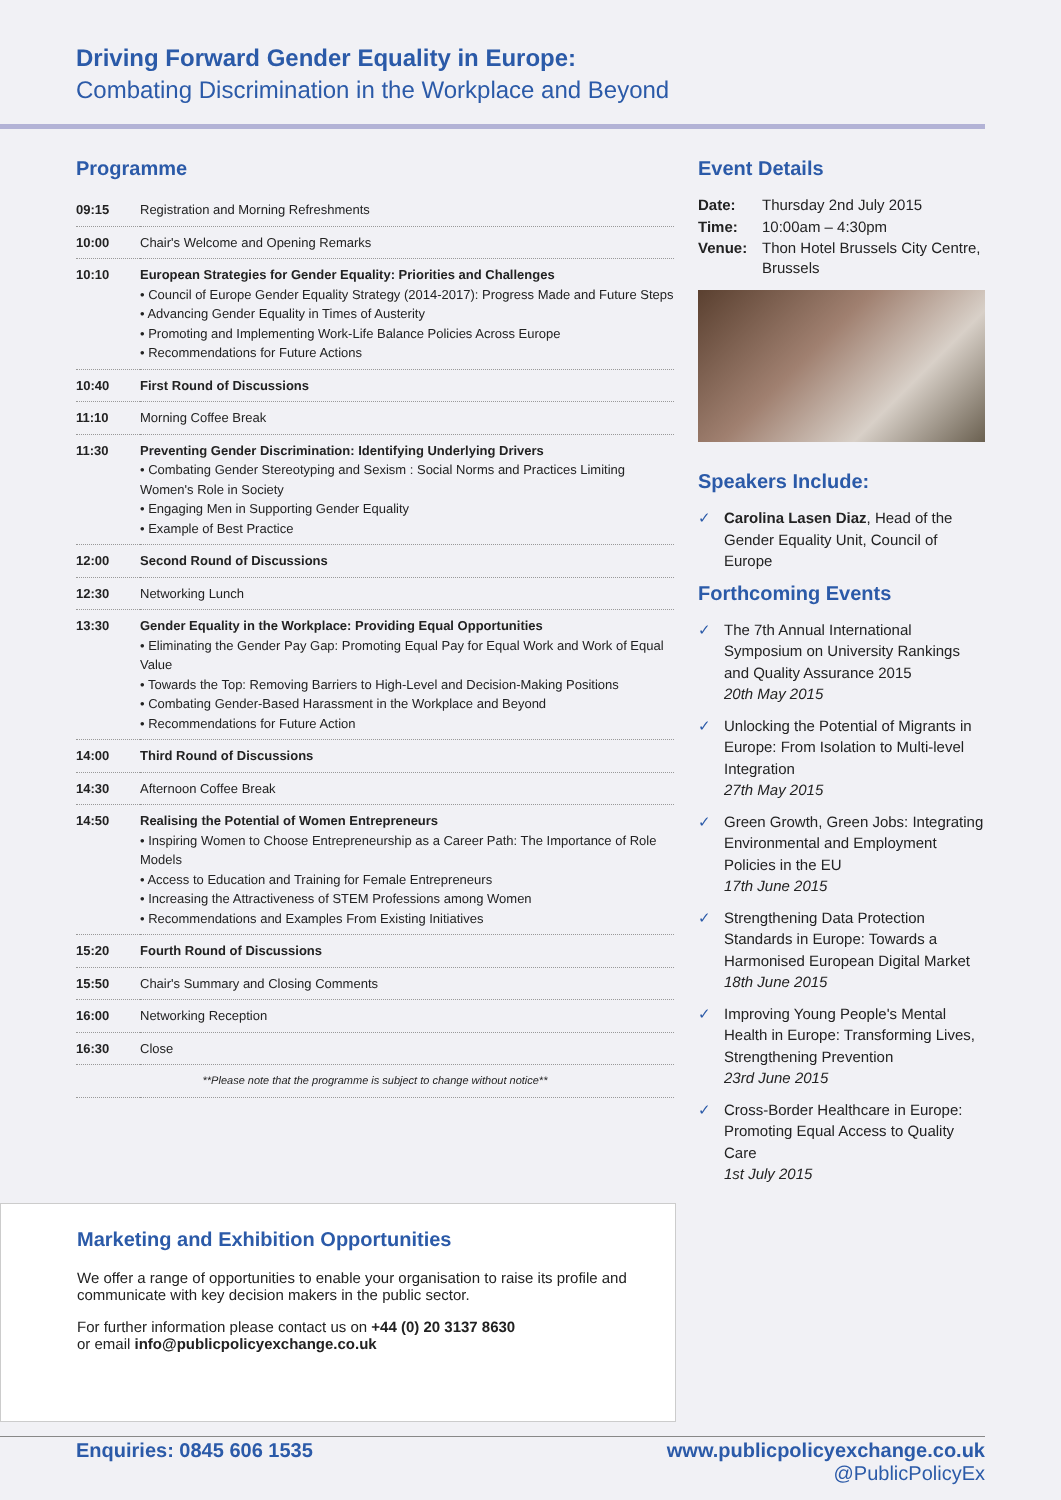Driving Forward Gender Equality in Europe:
Combating Discrimination in the Workplace and Beyond
Programme
| 09:15 | Registration and Morning Refreshments |
| 10:00 | Chair's Welcome and Opening Remarks |
| 10:10 | European Strategies for Gender Equality: Priorities and Challenges • Council of Europe Gender Equality Strategy (2014-2017): Progress Made and Future Steps • Advancing Gender Equality in Times of Austerity • Promoting and Implementing Work-Life Balance Policies Across Europe • Recommendations for Future Actions |
| 10:40 | First Round of Discussions |
| 11:10 | Morning Coffee Break |
| 11:30 | Preventing Gender Discrimination: Identifying Underlying Drivers • Combating Gender Stereotyping and Sexism : Social Norms and Practices Limiting Women's Role in Society • Engaging Men in Supporting Gender Equality • Example of Best Practice |
| 12:00 | Second Round of Discussions |
| 12:30 | Networking Lunch |
| 13:30 | Gender Equality in the Workplace: Providing Equal Opportunities • Eliminating the Gender Pay Gap: Promoting Equal Pay for Equal Work and Work of Equal Value • Towards the Top: Removing Barriers to High-Level and Decision-Making Positions • Combating Gender-Based Harassment in the Workplace and Beyond • Recommendations for Future Action |
| 14:00 | Third Round of Discussions |
| 14:30 | Afternoon Coffee Break |
| 14:50 | Realising the Potential of Women Entrepreneurs • Inspiring Women to Choose Entrepreneurship as a Career Path: The Importance of Role Models • Access to Education and Training for Female Entrepreneurs • Increasing the Attractiveness of STEM Professions among Women • Recommendations and Examples From Existing Initiatives |
| 15:20 | Fourth Round of Discussions |
| 15:50 | Chair's Summary and Closing Comments |
| 16:00 | Networking Reception |
| 16:30 | Close |
| **Please note that the programme is subject to change without notice** | |
Event Details
| Date: | Thursday 2nd July 2015 |
| Time: | 10:00am – 4:30pm |
| Venue: | Thon Hotel Brussels City Centre, Brussels |
Speakers Include:
✓ Carolina Lasen Diaz, Head of the Gender Equality Unit, Council of Europe
Forthcoming Events
✓ The 7th Annual International Symposium on University Rankings and Quality Assurance 2015
20th May 2015
✓ Unlocking the Potential of Migrants in Europe: From Isolation to Multi-level Integration
27th May 2015
✓ Green Growth, Green Jobs: Integrating Environmental and Employment Policies in the EU
17th June 2015
✓ Strengthening Data Protection Standards in Europe: Towards a Harmonised European Digital Market
18th June 2015
✓ Improving Young People's Mental Health in Europe: Transforming Lives, Strengthening Prevention
23rd June 2015
✓ Cross-Border Healthcare in Europe: Promoting Equal Access to Quality Care
1st July 2015
Marketing and Exhibition Opportunities
We offer a range of opportunities to enable your organisation to raise its profile and communicate with key decision makers in the public sector.
For further information please contact us on +44 (0) 20 3137 8630
or email info@publicpolicyexchange.co.uk
Enquiries: 0845 606 1535 www.publicpolicyexchange.co.uk
@PublicPolicyEx